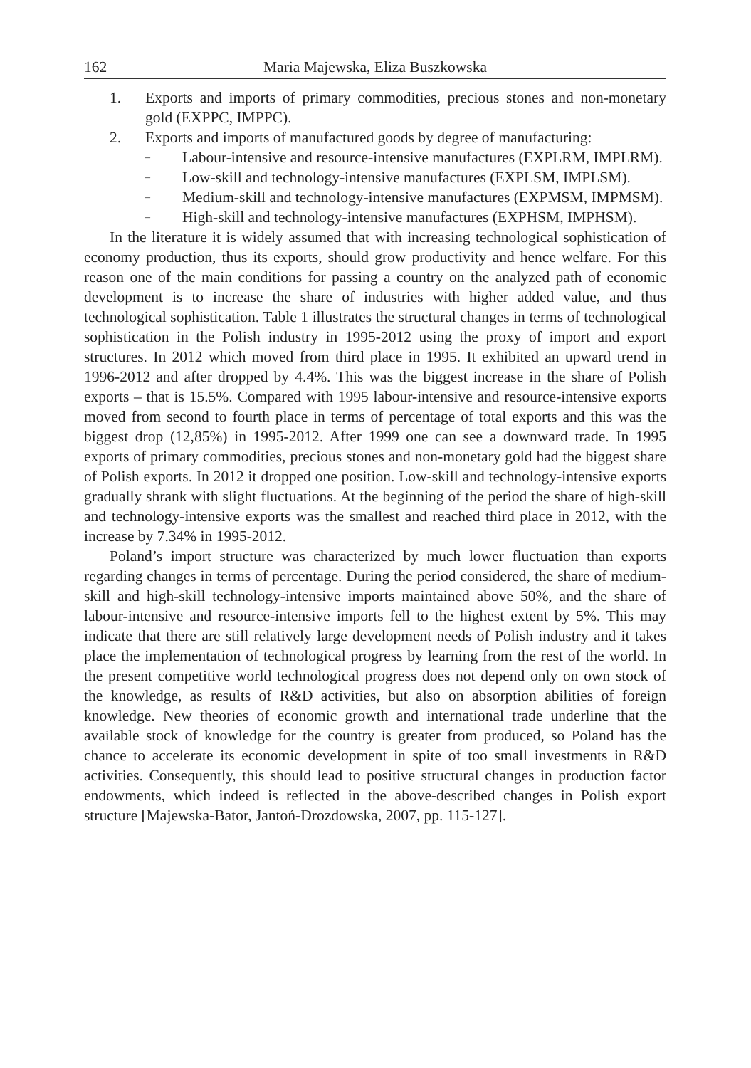162 Maria Majewska, Eliza Buszkowska
1. Exports and imports of primary commodities, precious stones and non-monetary gold (EXPPC, IMPPC).
2. Exports and imports of manufactured goods by degree of manufacturing:
– Labour-intensive and resource-intensive manufactures (EXPLRM, IMPLRM).
– Low-skill and technology-intensive manufactures (EXPLSM, IMPLSM).
– Medium-skill and technology-intensive manufactures (EXPMSM, IMPMSM).
– High-skill and technology-intensive manufactures (EXPHSM, IMPHSM).
In the literature it is widely assumed that with increasing technological sophistication of economy production, thus its exports, should grow productivity and hence welfare. For this reason one of the main conditions for passing a country on the analyzed path of economic development is to increase the share of industries with higher added value, and thus technological sophistication. Table 1 illustrates the structural changes in terms of technological sophistication in the Polish industry in 1995-2012 using the proxy of import and export structures. In 2012 which moved from third place in 1995. It exhibited an upward trend in 1996-2012 and after dropped by 4.4%. This was the biggest increase in the share of Polish exports – that is 15.5%. Compared with 1995 labour-intensive and resource-intensive exports moved from second to fourth place in terms of percentage of total exports and this was the biggest drop (12,85%) in 1995-2012. After 1999 one can see a downward trade. In 1995 exports of primary commodities, precious stones and non-monetary gold had the biggest share of Polish exports. In 2012 it dropped one position. Low-skill and technology-intensive exports gradually shrank with slight fluctuations. At the beginning of the period the share of high-skill and technology-intensive exports was the smallest and reached third place in 2012, with the increase by 7.34% in 1995-2012.
Poland’s import structure was characterized by much lower fluctuation than exports regarding changes in terms of percentage. During the period considered, the share of medium-skill and high-skill technology-intensive imports maintained above 50%, and the share of labour-intensive and resource-intensive imports fell to the highest extent by 5%. This may indicate that there are still relatively large development needs of Polish industry and it takes place the implementation of technological progress by learning from the rest of the world. In the present competitive world technological progress does not depend only on own stock of the knowledge, as results of R&D activities, but also on absorption abilities of foreign knowledge. New theories of economic growth and international trade underline that the available stock of knowledge for the country is greater from produced, so Poland has the chance to accelerate its economic development in spite of too small investments in R&D activities. Consequently, this should lead to positive structural changes in production factor endowments, which indeed is reflected in the above-described changes in Polish export structure [Majewska-Bator, Jantoń-Drozdowska, 2007, pp. 115-127].